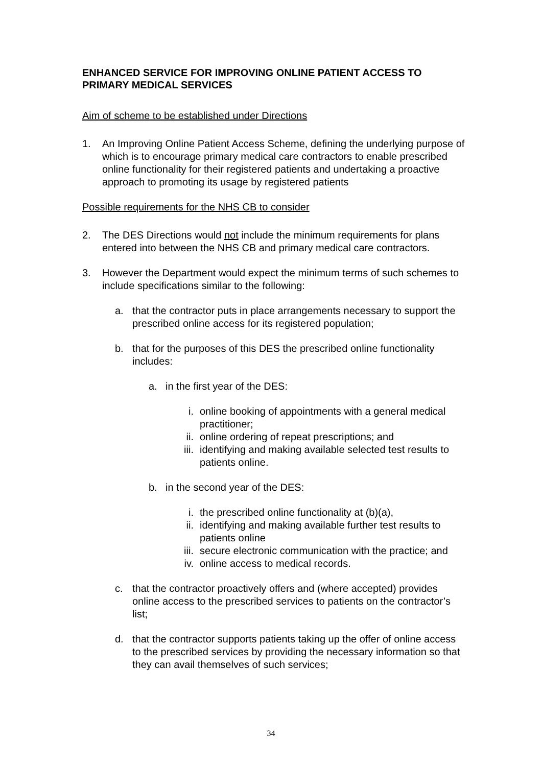ENHANCED SERVICE FOR IMPROVING ONLINE PATIENT ACCESS TO PRIMARY MEDICAL SERVICES
Aim of scheme to be established under Directions
1. An Improving Online Patient Access Scheme, defining the underlying purpose of which is to encourage primary medical care contractors to enable prescribed online functionality for their registered patients and undertaking a proactive approach to promoting its usage by registered patients
Possible requirements for the NHS CB to consider
2. The DES Directions would not include the minimum requirements for plans entered into between the NHS CB and primary medical care contractors.
3. However the Department would expect the minimum terms of such schemes to include specifications similar to the following:
a. that the contractor puts in place arrangements necessary to support the prescribed online access for its registered population;
b. that for the purposes of this DES the prescribed online functionality includes:
a. in the first year of the DES:
i. online booking of appointments with a general medical practitioner;
ii. online ordering of repeat prescriptions; and
iii. identifying and making available selected test results to patients online.
b. in the second year of the DES:
i. the prescribed online functionality at (b)(a),
ii. identifying and making available further test results to patients online
iii. secure electronic communication with the practice; and
iv. online access to medical records.
c. that the contractor proactively offers and (where accepted) provides online access to the prescribed services to patients on the contractor’s list;
d. that the contractor supports patients taking up the offer of online access to the prescribed services by providing the necessary information so that they can avail themselves of such services;
34